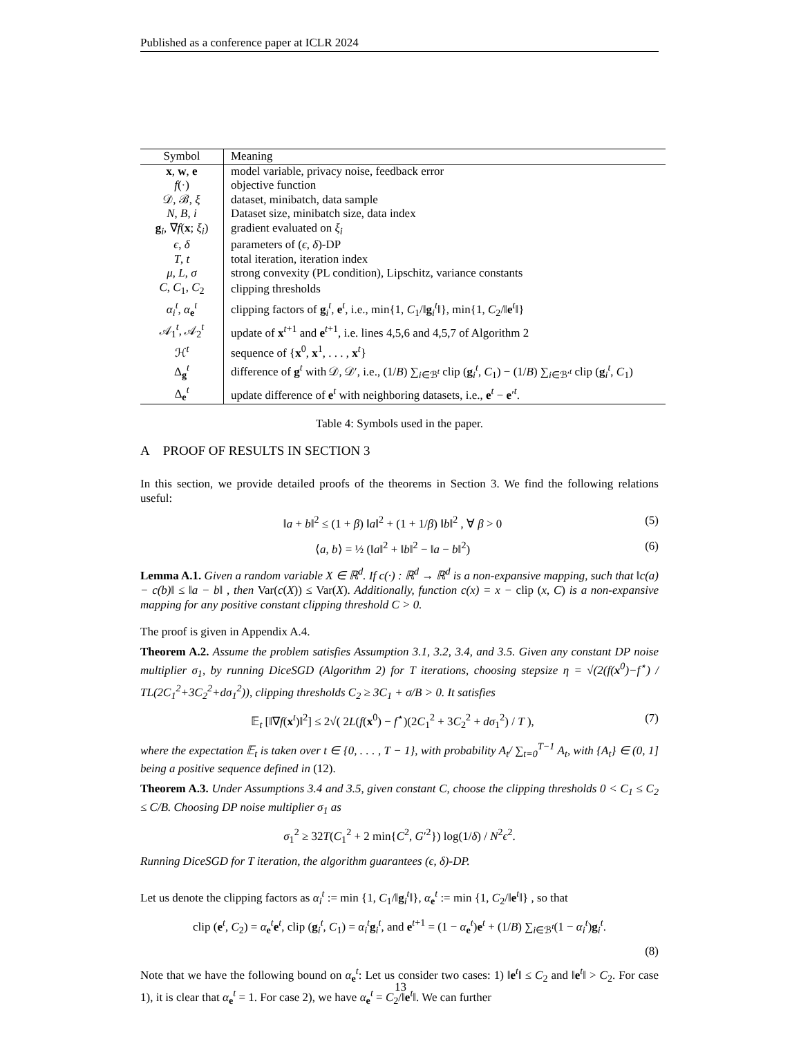Published as a conference paper at ICLR 2024
| Symbol | Meaning |
| --- | --- |
| x , w , e | model variable, privacy noise, feedback error |
| f (·) | objective function |
| 𝒟, ℬ, ξ | dataset, minibatch, data sample |
| N , B , i | Dataset size, minibatch size, data index |
| g<sub>i</sub>, ∇ f ( x ; ξ<sub>i</sub>) | gradient evaluated on ξ<sub>i</sub> |
| ϵ , δ | parameters of ( ϵ , δ )-DP |
| T , t | total iteration, iteration index |
| μ , L , σ | strong convexity (PL condition), Lipschitz, variance constants |
| C , C<sub>1</sub>, C<sub>2</sub> | clipping thresholds |
| α<sub>i</sub><sup>t</sup>, α<sub>e</sub><sup>t</sup> | clipping factors of g<sub>i</sub><sup>t</sup>, e<sup>t</sup>, i.e., min{1, C<sub>1</sub>/‖ g<sub>i</sub><sup>t</sup>‖}, min{1, C<sub>2</sub>/‖ e<sup>t</sup>‖} |
| 𝒜<sub>1</sub><sup>t</sup>, 𝒜<sub>2</sub><sup>t</sup> | update of x<sup>t+1</sup> and e<sup>t+1</sup>, i.e. lines 4,5,6 and 4,5,7 of Algorithm 2 |
| ℋ<sup>t</sup> | sequence of { x<sup>0</sup>, x<sup>1</sup>, . . . , x<sup>t</sup>} |
| Δ<sub>g</sub><sup>t</sup> | difference of g<sup>t</sup> with 𝒟, 𝒟′, i.e., (1/ B ) ∑<sub>i∈ℬ<sup>t</sup></sub> clip ( g<sub>i</sub><sup>t</sup>, C<sub>1</sub>) − (1/ B ) ∑<sub>i∈ℬ′<sup>t</sup></sub> clip ( g<sub>i</sub><sup>t</sup>, C<sub>1</sub>) |
| Δ<sub>e</sub><sup>t</sup> | update difference of e<sup>t</sup> with neighboring datasets, i.e., e<sup>t</sup> − e ′<sup>t</sup>. |
Table 4: Symbols used in the paper.
A PROOF OF RESULTS IN SECTION 3
In this section, we provide detailed proofs of the theorems in Section 3. We find the following relations useful:
‖a + b‖<sup>2</sup> ≤ (1 + β) ‖a‖<sup>2</sup> + (1 + 1/β) ‖b‖<sup>2</sup> , ∀ β > 0 (5)
⟨a, b⟩ = ½ (‖a‖<sup>2</sup> + ‖b‖<sup>2</sup> − ‖a − b‖<sup>2</sup>) (6)
Lemma A.1. Given a random variable X ∈ ℝ<sup>d</sup>. If c(·) : ℝ<sup>d</sup> → ℝ<sup>d</sup> is a non-expansive mapping, such that ‖c(a) − c(b)‖ ≤ ‖a − b‖ , then Var(c(X)) ≤ Var(X). Additionally, function c(x) = x − clip (x, C) is a non-expansive mapping for any positive constant clipping threshold C > 0.
The proof is given in Appendix A.4.
Theorem A.2. Assume the problem satisfies Assumption 3.1, 3.2, 3.4, and 3.5. Given any constant DP noise multiplier σ<sub>1</sub>, by running DiceSGD (Algorithm 2) for T iterations, choosing stepsize η = √(2(f(x<sup>0</sup>)−f<sup>⋆</sup>) / TL(2C<sub>1</sub><sup>2</sup>+3C<sub>2</sub><sup>2</sup>+dσ<sub>1</sub><sup>2</sup>)), clipping thresholds C<sub>2</sub> ≥ 3C<sub>1</sub> + σ/B > 0. It satisfies
𝔼<sub>t</sub> [‖∇f(x<sup>t</sup>)‖<sup>2</sup>] ≤ 2√( 2L(f(x<sup>0</sup>) − f<sup>⋆</sup>)(2C<sub>1</sub><sup>2</sup> + 3C<sub>2</sub><sup>2</sup> + dσ<sub>1</sub><sup>2</sup>) / T ), (7)
where the expectation 𝔼<sub>t</sub> is taken over t ∈ {0, . . . , T − 1}, with probability A<sub>t</sub>/ ∑<sub>t=0</sub><sup>T−1</sup> A<sub>t</sub>, with {A<sub>t</sub>} ∈ (0, 1] being a positive sequence defined in (12).
Theorem A.3. Under Assumptions 3.4 and 3.5, given constant C, choose the clipping thresholds 0 < C<sub>1</sub> ≤ C<sub>2</sub> ≤ C/B. Choosing DP noise multiplier σ<sub>1</sub> as
σ<sub>1</sub><sup>2</sup> ≥ 32T(C<sub>1</sub><sup>2</sup> + 2 min{C<sup>2</sup>, G′<sup>2</sup>}) log(1/δ) / N<sup>2</sup>ϵ<sup>2</sup>.
Running DiceSGD for T iteration, the algorithm guarantees (ϵ, δ)-DP.
Let us denote the clipping factors as α<sub>i</sub><sup>t</sup> := min {1, C<sub>1</sub>/‖g<sub>i</sub><sup>t</sup>‖}, α<sub>e</sub><sup>t</sup> := min {1, C<sub>2</sub>/‖e<sup>t</sup>‖} , so that
clip (e<sup>t</sup>, C<sub>2</sub>) = α<sub>e</sub><sup>t</sup>e<sup>t</sup>, clip (g<sub>i</sub><sup>t</sup>, C<sub>1</sub>) = α<sub>i</sub><sup>t</sup>g<sub>i</sub><sup>t</sup>, and e<sup>t+1</sup> = (1 − α<sub>e</sub><sup>t</sup>)e<sup>t</sup> + (1/B) ∑<sub>i∈ℬ<sup>t</sup></sub>(1 − α<sub>i</sub><sup>t</sup>)g<sub>i</sub><sup>t</sup>.
(8)
Note that we have the following bound on α<sub>e</sub><sup>t</sup>: Let us consider two cases: 1) ‖e<sup>t</sup>‖ ≤ C<sub>2</sub> and ‖e<sup>t</sup>‖ > C<sub>2</sub>. For case 1), it is clear that α<sub>e</sub><sup>t</sup> = 1. For case 2), we have α<sub>e</sub><sup>t</sup> = C<sub>2</sub>/‖e<sup>t</sup>‖. We can further
13